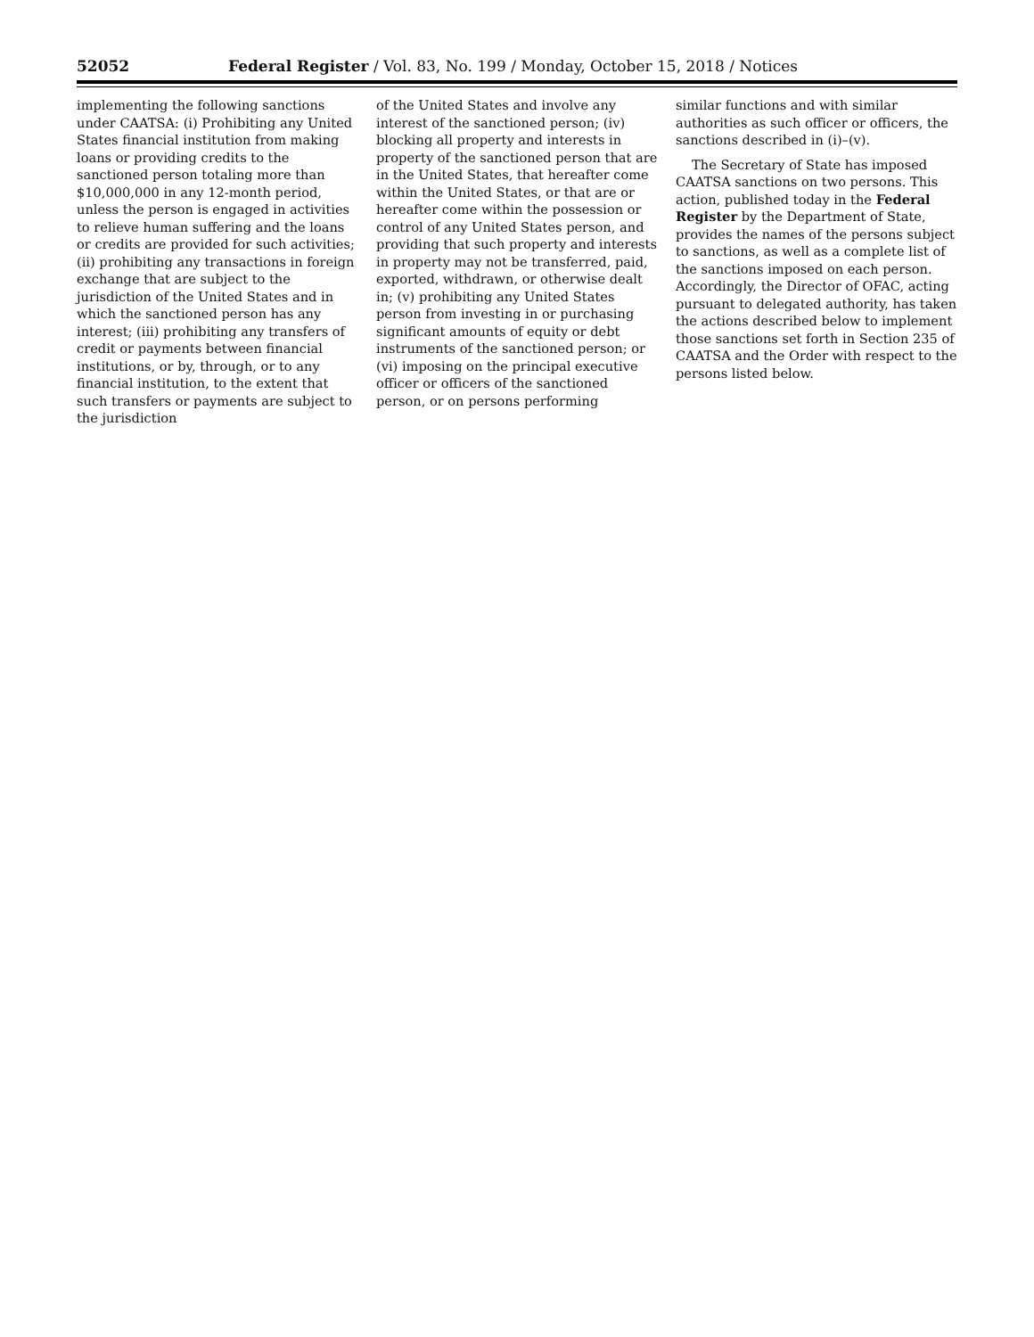52052 Federal Register / Vol. 83, No. 199 / Monday, October 15, 2018 / Notices
implementing the following sanctions under CAATSA: (i) Prohibiting any United States financial institution from making loans or providing credits to the sanctioned person totaling more than $10,000,000 in any 12-month period, unless the person is engaged in activities to relieve human suffering and the loans or credits are provided for such activities; (ii) prohibiting any transactions in foreign exchange that are subject to the jurisdiction of the United States and in which the sanctioned person has any interest; (iii) prohibiting any transfers of credit or payments between financial institutions, or by, through, or to any financial institution, to the extent that such transfers or payments are subject to the jurisdiction
of the United States and involve any interest of the sanctioned person; (iv) blocking all property and interests in property of the sanctioned person that are in the United States, that hereafter come within the United States, or that are or hereafter come within the possession or control of any United States person, and providing that such property and interests in property may not be transferred, paid, exported, withdrawn, or otherwise dealt in; (v) prohibiting any United States person from investing in or purchasing significant amounts of equity or debt instruments of the sanctioned person; or (vi) imposing on the principal executive officer or officers of the sanctioned person, or on persons performing
similar functions and with similar authorities as such officer or officers, the sanctions described in (i)–(v).
The Secretary of State has imposed CAATSA sanctions on two persons. This action, published today in the Federal Register by the Department of State, provides the names of the persons subject to sanctions, as well as a complete list of the sanctions imposed on each person. Accordingly, the Director of OFAC, acting pursuant to delegated authority, has taken the actions described below to implement those sanctions set forth in Section 235 of CAATSA and the Order with respect to the persons listed below.